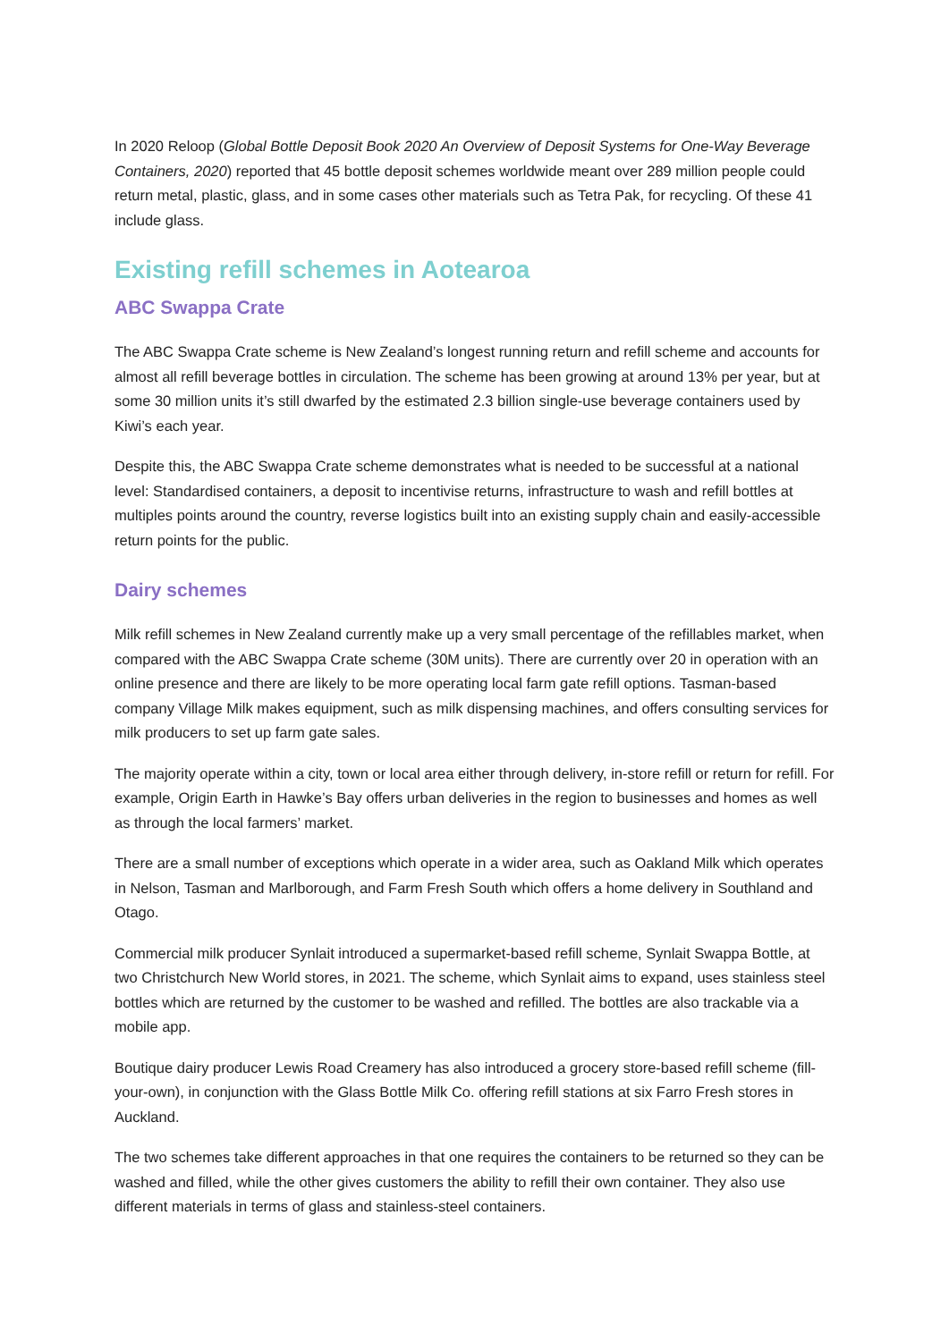In 2020 Reloop (Global Bottle Deposit Book 2020 An Overview of Deposit Systems for One-Way Beverage Containers, 2020) reported that 45 bottle deposit schemes worldwide meant over 289 million people could return metal, plastic, glass, and in some cases other materials such as Tetra Pak, for recycling. Of these 41 include glass.
Existing refill schemes in Aotearoa
ABC Swappa Crate
The ABC Swappa Crate scheme is New Zealand’s longest running return and refill scheme and accounts for almost all refill beverage bottles in circulation. The scheme has been growing at around 13% per year, but at some 30 million units it’s still dwarfed by the estimated 2.3 billion single-use beverage containers used by Kiwi’s each year.
Despite this, the ABC Swappa Crate scheme demonstrates what is needed to be successful at a national level: Standardised containers, a deposit to incentivise returns, infrastructure to wash and refill bottles at multiples points around the country, reverse logistics built into an existing supply chain and easily-accessible return points for the public.
Dairy schemes
Milk refill schemes in New Zealand currently make up a very small percentage of the refillables market, when compared with the ABC Swappa Crate scheme (30M units). There are currently over 20 in operation with an online presence and there are likely to be more operating local farm gate refill options. Tasman-based company Village Milk makes equipment, such as milk dispensing machines, and offers consulting services for milk producers to set up farm gate sales.
The majority operate within a city, town or local area either through delivery, in-store refill or return for refill. For example, Origin Earth in Hawke’s Bay offers urban deliveries in the region to businesses and homes as well as through the local farmers’ market.
There are a small number of exceptions which operate in a wider area, such as Oakland Milk which operates in Nelson, Tasman and Marlborough, and Farm Fresh South which offers a home delivery in Southland and Otago.
Commercial milk producer Synlait introduced a supermarket-based refill scheme, Synlait Swappa Bottle, at two Christchurch New World stores, in 2021. The scheme, which Synlait aims to expand, uses stainless steel bottles which are returned by the customer to be washed and refilled. The bottles are also trackable via a mobile app.
Boutique dairy producer Lewis Road Creamery has also introduced a grocery store-based refill scheme (fill-your-own), in conjunction with the Glass Bottle Milk Co. offering refill stations at six Farro Fresh stores in Auckland.
The two schemes take different approaches in that one requires the containers to be returned so they can be washed and filled, while the other gives customers the ability to refill their own container. They also use different materials in terms of glass and stainless-steel containers.